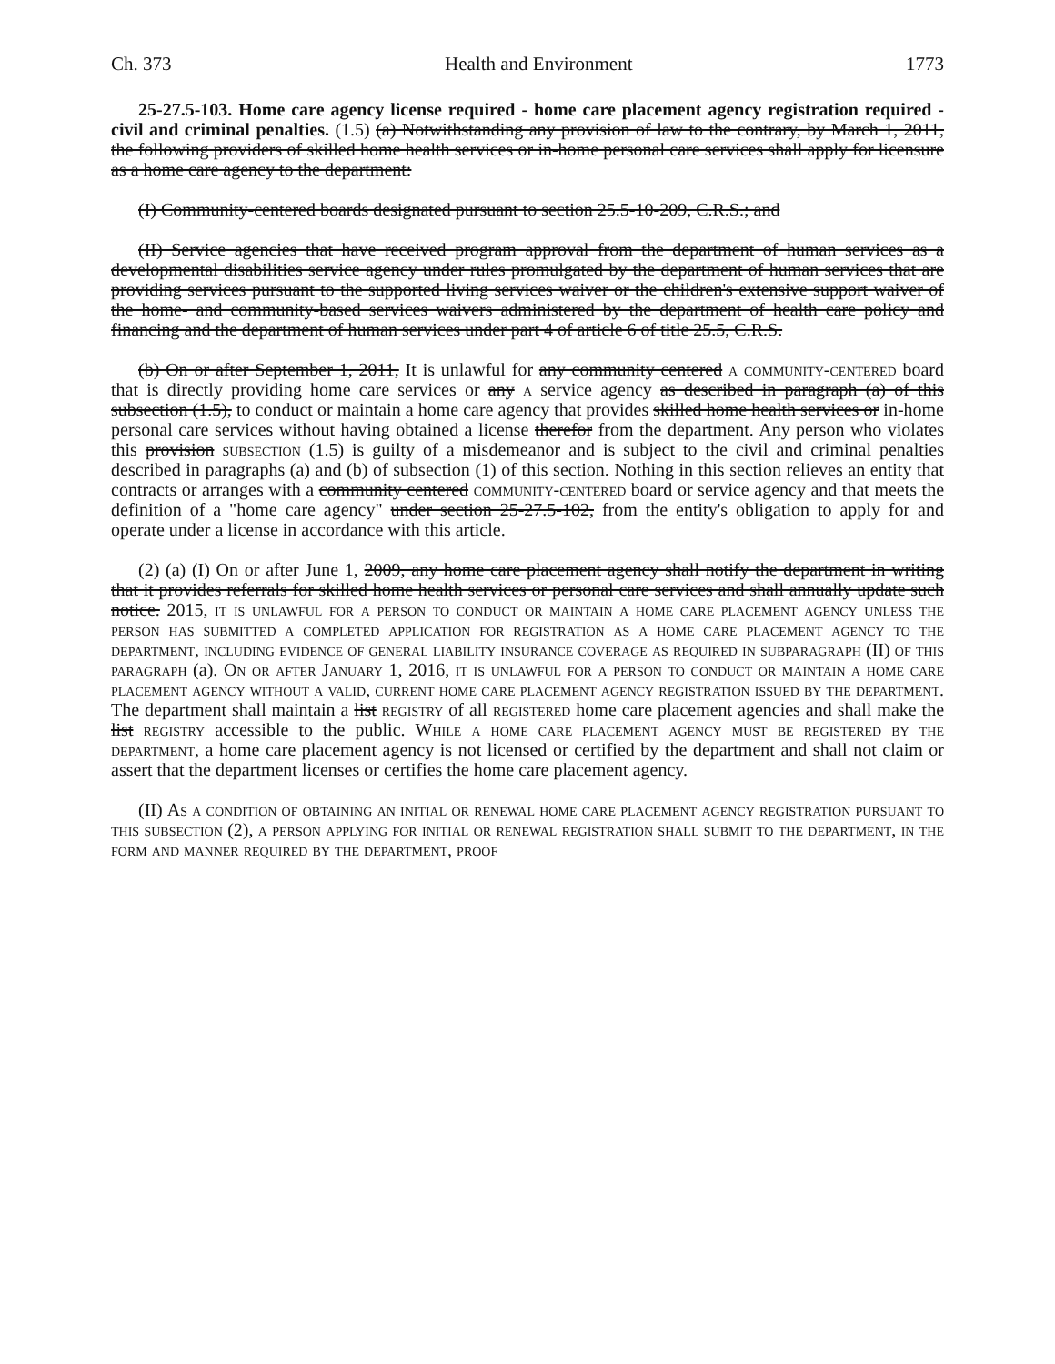Ch. 373 Health and Environment 1773
25-27.5-103. Home care agency license required - home care placement agency registration required - civil and criminal penalties. (1.5) (a) Notwithstanding any provision of law to the contrary, by March 1, 2011, the following providers of skilled home health services or in-home personal care services shall apply for licensure as a home care agency to the department:
(I) Community-centered boards designated pursuant to section 25.5-10-209, C.R.S.; and
(II) Service agencies that have received program approval from the department of human services as a developmental disabilities service agency under rules promulgated by the department of human services that are providing services pursuant to the supported living services waiver or the children's extensive support waiver of the home- and community-based services waivers administered by the department of health care policy and financing and the department of human services under part 4 of article 6 of title 25.5, C.R.S.
(b) On or after September 1, 2011, It is unlawful for any community centered a community-centered board that is directly providing home care services or any a service agency as described in paragraph (a) of this subsection (1.5), to conduct or maintain a home care agency that provides skilled home health services or in-home personal care services without having obtained a license therefor from the department. Any person who violates this provision subsection (1.5) is guilty of a misdemeanor and is subject to the civil and criminal penalties described in paragraphs (a) and (b) of subsection (1) of this section. Nothing in this section relieves an entity that contracts or arranges with a community centered community-centered board or service agency and that meets the definition of a "home care agency" under section 25-27.5-102, from the entity's obligation to apply for and operate under a license in accordance with this article.
(2) (a) (I) On or after June 1, 2009, any home care placement agency shall notify the department in writing that it provides referrals for skilled home health services or personal care services and shall annually update such notice. 2015, it is unlawful for a person to conduct or maintain a home care placement agency unless the person has submitted a completed application for registration as a home care placement agency to the department, including evidence of general liability insurance coverage as required in subparagraph (II) of this paragraph (a). On or after January 1, 2016, it is unlawful for a person to conduct or maintain a home care placement agency without a valid, current home care placement agency registration issued by the department. The department shall maintain a list registry of all registered home care placement agencies and shall make the list registry accessible to the public. While a home care placement agency must be registered by the department, a home care placement agency is not licensed or certified by the department and shall not claim or assert that the department licenses or certifies the home care placement agency.
(II) As a condition of obtaining an initial or renewal home care placement agency registration pursuant to this subsection (2), a person applying for initial or renewal registration shall submit to the department, in the form and manner required by the department, proof